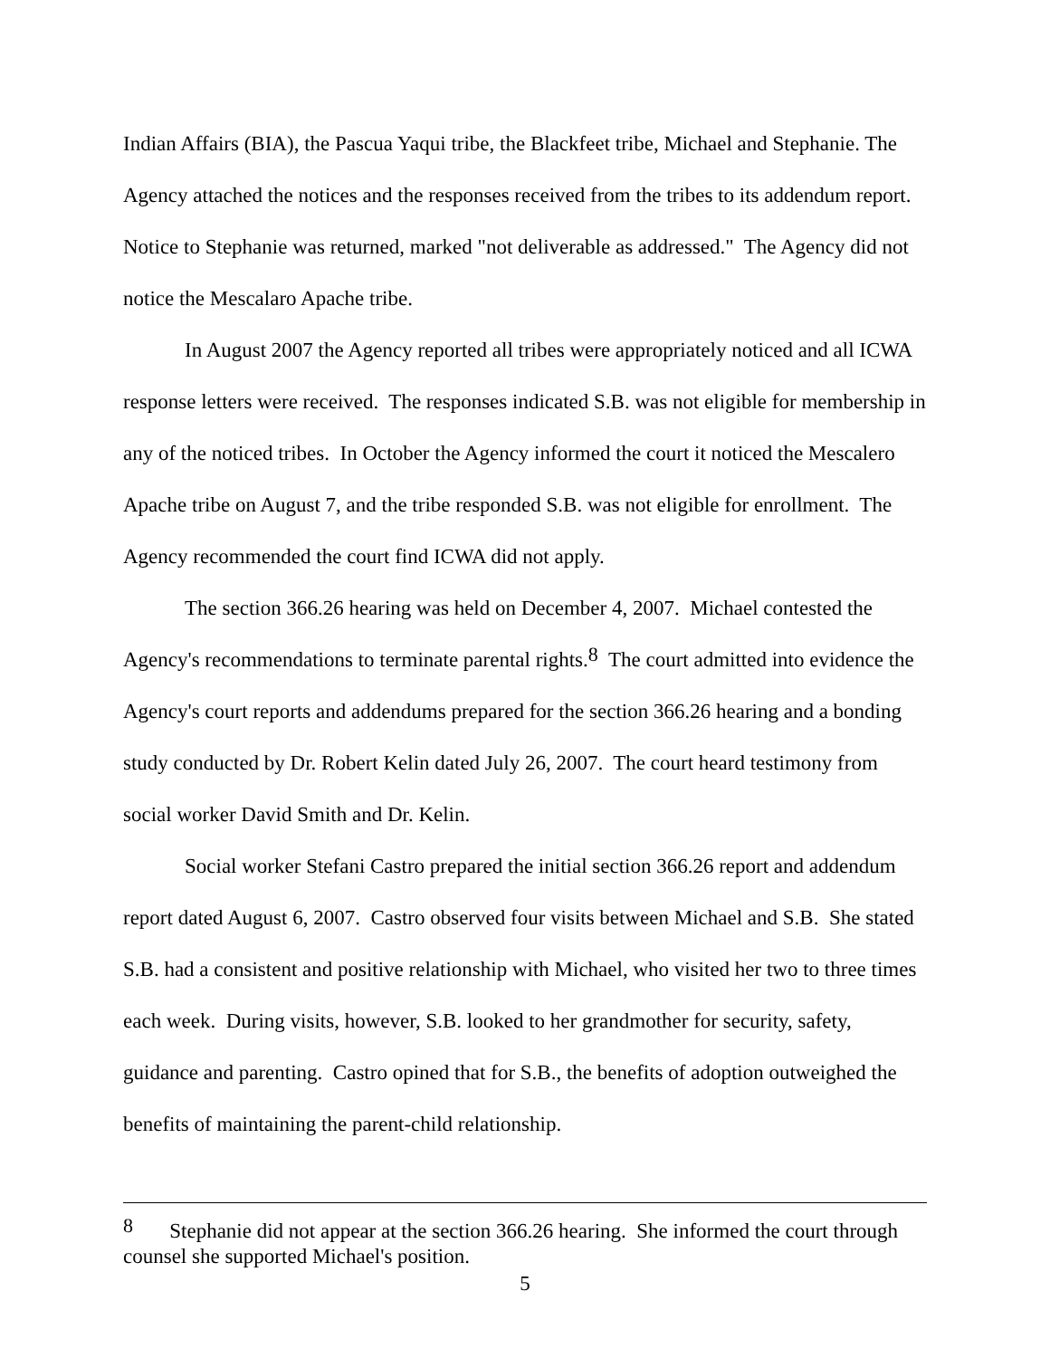Indian Affairs (BIA), the Pascua Yaqui tribe, the Blackfeet tribe, Michael and Stephanie. The Agency attached the notices and the responses received from the tribes to its addendum report. Notice to Stephanie was returned, marked "not deliverable as addressed." The Agency did not notice the Mescalaro Apache tribe.
In August 2007 the Agency reported all tribes were appropriately noticed and all ICWA response letters were received. The responses indicated S.B. was not eligible for membership in any of the noticed tribes. In October the Agency informed the court it noticed the Mescalero Apache tribe on August 7, and the tribe responded S.B. was not eligible for enrollment. The Agency recommended the court find ICWA did not apply.
The section 366.26 hearing was held on December 4, 2007. Michael contested the Agency's recommendations to terminate parental rights.<sup>8</sup> The court admitted into evidence the Agency's court reports and addendums prepared for the section 366.26 hearing and a bonding study conducted by Dr. Robert Kelin dated July 26, 2007. The court heard testimony from social worker David Smith and Dr. Kelin.
Social worker Stefani Castro prepared the initial section 366.26 report and addendum report dated August 6, 2007. Castro observed four visits between Michael and S.B. She stated S.B. had a consistent and positive relationship with Michael, who visited her two to three times each week. During visits, however, S.B. looked to her grandmother for security, safety, guidance and parenting. Castro opined that for S.B., the benefits of adoption outweighed the benefits of maintaining the parent-child relationship.
<sup>8</sup> Stephanie did not appear at the section 366.26 hearing. She informed the court through counsel she supported Michael's position.
5